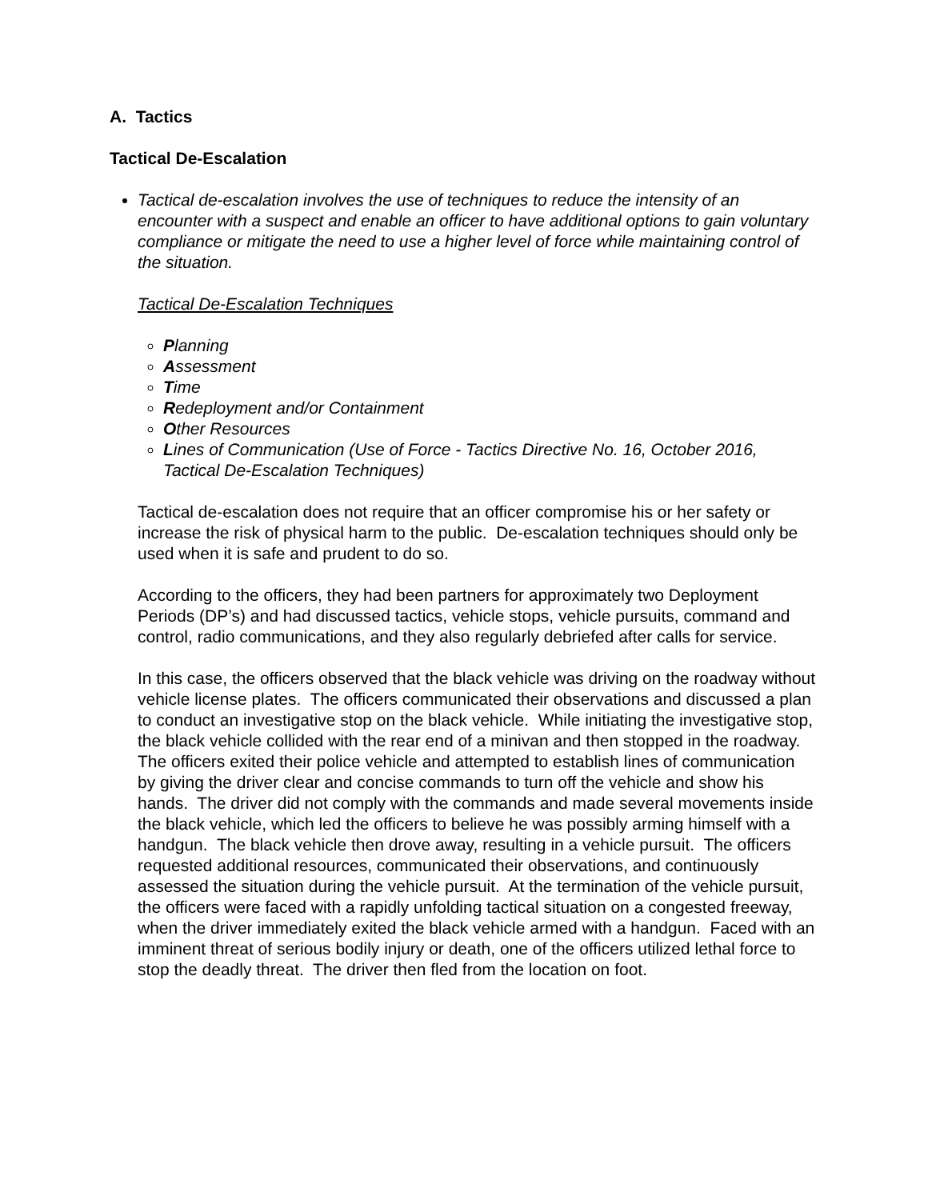A. Tactics
Tactical De-Escalation
Tactical de-escalation involves the use of techniques to reduce the intensity of an encounter with a suspect and enable an officer to have additional options to gain voluntary compliance or mitigate the need to use a higher level of force while maintaining control of the situation.
Tactical De-Escalation Techniques
Planning
Assessment
Time
Redeployment and/or Containment
Other Resources
Lines of Communication (Use of Force - Tactics Directive No. 16, October 2016, Tactical De-Escalation Techniques)
Tactical de-escalation does not require that an officer compromise his or her safety or increase the risk of physical harm to the public. De-escalation techniques should only be used when it is safe and prudent to do so.
According to the officers, they had been partners for approximately two Deployment Periods (DP’s) and had discussed tactics, vehicle stops, vehicle pursuits, command and control, radio communications, and they also regularly debriefed after calls for service.
In this case, the officers observed that the black vehicle was driving on the roadway without vehicle license plates. The officers communicated their observations and discussed a plan to conduct an investigative stop on the black vehicle. While initiating the investigative stop, the black vehicle collided with the rear end of a minivan and then stopped in the roadway. The officers exited their police vehicle and attempted to establish lines of communication by giving the driver clear and concise commands to turn off the vehicle and show his hands. The driver did not comply with the commands and made several movements inside the black vehicle, which led the officers to believe he was possibly arming himself with a handgun. The black vehicle then drove away, resulting in a vehicle pursuit. The officers requested additional resources, communicated their observations, and continuously assessed the situation during the vehicle pursuit. At the termination of the vehicle pursuit, the officers were faced with a rapidly unfolding tactical situation on a congested freeway, when the driver immediately exited the black vehicle armed with a handgun. Faced with an imminent threat of serious bodily injury or death, one of the officers utilized lethal force to stop the deadly threat. The driver then fled from the location on foot.